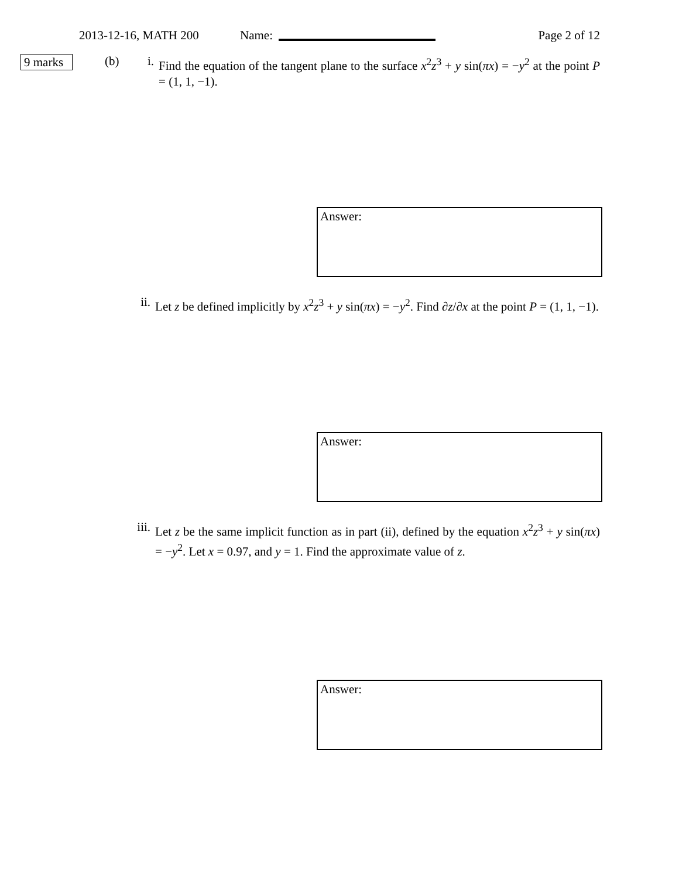2013-12-16, MATH 200 Name: Page 2 of 12
9 marks
(b) i.
Find the equation of the tangent plane to the surface x<sup>2</sup>z<sup>3</sup> + y sin(πx) = −y<sup>2</sup> at the point P = (1, 1, −1).
Answer:
ii.
Let z be defined implicitly by x<sup>2</sup>z<sup>3</sup> + y sin(πx) = −y<sup>2</sup>. Find ∂z/∂x at the point P = (1, 1, −1).
Answer:
iii.
Let z be the same implicit function as in part (ii), defined by the equation x<sup>2</sup>z<sup>3</sup> + y sin(πx) = −y<sup>2</sup>. Let x = 0.97, and y = 1. Find the approximate value of z.
Answer: